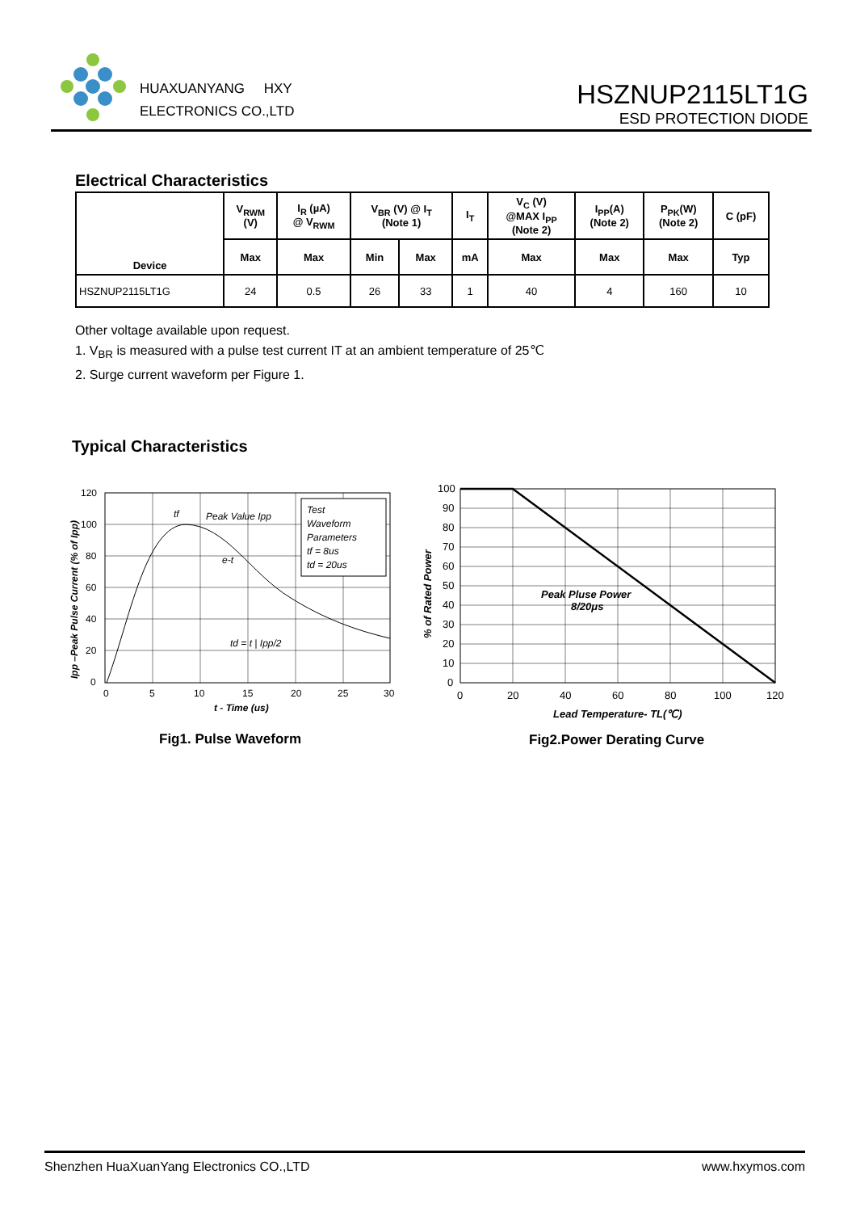HUAXUANYANG HXY
ELECTRONICS CO.,LTD
HSZNUP2115LT1G
ESD PROTECTION DIODE
Electrical Characteristics
| Device | V<sub>RWM</sub> (V) | I<sub>R</sub> (µA) @ V<sub>RWM</sub> | V<sub>BR</sub> (V) @ I<sub>T</sub> (Note 1) | | I<sub>T</sub> | V<sub>C</sub> (V) @MAX I<sub>PP</sub> (Note 2) | I<sub>PP</sub>(A) (Note 2) | P<sub>PK</sub>(W) (Note 2) | C (pF) |
| --- | --- | --- | --- | --- | --- | --- | --- | --- | --- |
| | Max | Max | Min | Max | mA | Max | Max | Max | Typ |
| HSZNUP2115LT1G | 24 | 0.5 | 26 | 33 | 1 | 40 | 4 | 160 | 10 |
Other voltage available upon request.
1. V<sub>BR</sub> is measured with a pulse test current IT at an ambient temperature of 25℃
2. Surge current waveform per Figure 1.
Typical Characteristics
Test
Waveform
Parameters
tf = 8us
td = 20us
Peak Value Ipp
e-t
td = t | Ipp/2
tf
120
100
80
60
40
20
0
0
5
10
15
20
25
30
t - Time (us)
Ipp –Peak Pulse Current (% of Ipp)
Fig1. Pulse Waveform
Peak Pluse Power
8/20μs
100
90
80
70
60
50
40
30
20
10
0
0
20
40
60
80
100
120
Lead Temperature- TL(℃)
% of Rated Power
Fig2.Power Derating Curve
Shenzhen HuaXuanYang Electronics CO.,LTD www.hxymos.com